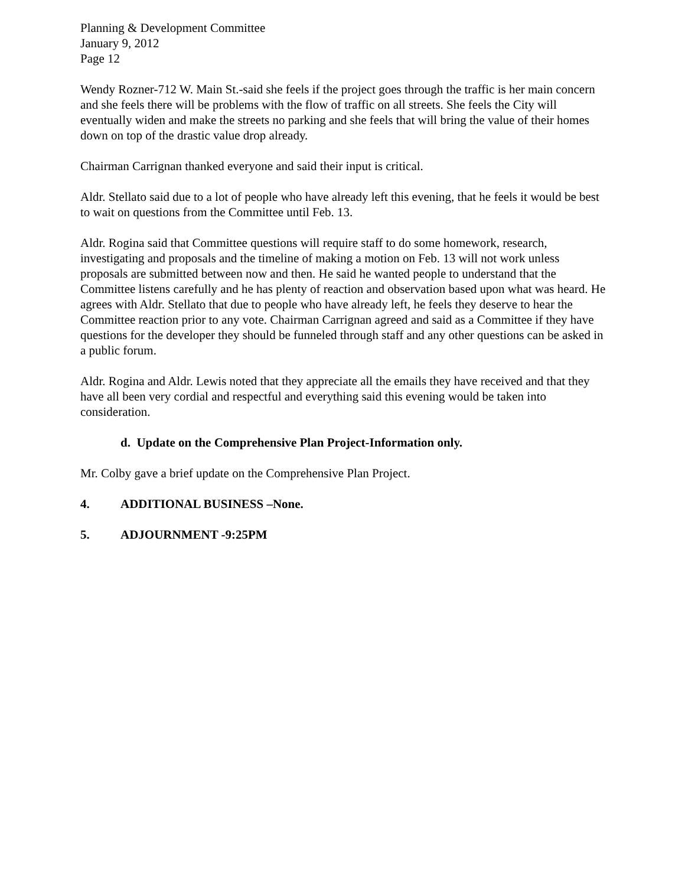Planning & Development Committee
January 9, 2012
Page 12
Wendy Rozner-712 W. Main St.-said she feels if the project goes through the traffic is her main concern and she feels there will be problems with the flow of traffic on all streets. She feels the City will eventually widen and make the streets no parking and she feels that will bring the value of their homes down on top of the drastic value drop already.
Chairman Carrignan thanked everyone and said their input is critical.
Aldr. Stellato said due to a lot of people who have already left this evening, that he feels it would be best to wait on questions from the Committee until Feb. 13.
Aldr. Rogina said that Committee questions will require staff to do some homework, research, investigating and proposals and the timeline of making a motion on Feb. 13 will not work unless proposals are submitted between now and then. He said he wanted people to understand that the Committee listens carefully and he has plenty of reaction and observation based upon what was heard. He agrees with Aldr. Stellato that due to people who have already left, he feels they deserve to hear the Committee reaction prior to any vote. Chairman Carrignan agreed and said as a Committee if they have questions for the developer they should be funneled through staff and any other questions can be asked in a public forum.
Aldr. Rogina and Aldr. Lewis noted that they appreciate all the emails they have received and that they have all been very cordial and respectful and everything said this evening would be taken into consideration.
d. Update on the Comprehensive Plan Project-Information only.
Mr. Colby gave a brief update on the Comprehensive Plan Project.
4. ADDITIONAL BUSINESS –None.
5. ADJOURNMENT -9:25PM